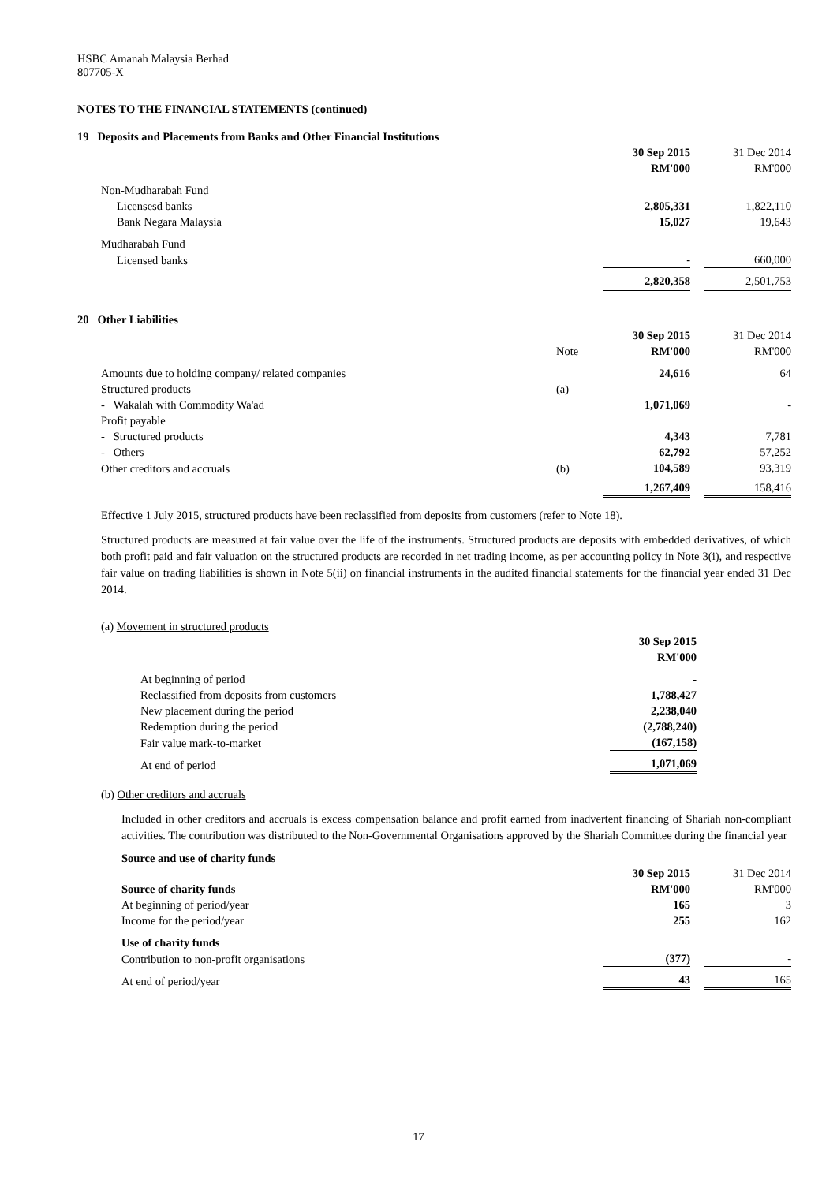HSBC Amanah Malaysia Berhad
807705-X
NOTES TO THE FINANCIAL STATEMENTS (continued)
19 Deposits and Placements from Banks and Other Financial Institutions
| | 30 Sep 2015 | | 31 Dec 2014 |
| | RM'000 | | RM'000 |
| Non-Mudharabah Fund | | | |
| Licensesd banks | 2,805,331 | | 1,822,110 |
| Bank Negara Malaysia | 15,027 | | 19,643 |
| Mudharabah Fund | | | |
| Licensed banks | - | | 660,000 |
| | 2,820,358 | | 2,501,753 |
20 Other Liabilities
| | | 30 Sep 2015 | | 31 Dec 2014 |
| | Note | RM'000 | | RM'000 |
| Amounts due to holding company/ related companies | | 24,616 | | 64 |
| Structured products | (a) | | | |
| - Wakalah with Commodity Wa'ad | | 1,071,069 | | - |
| Profit payable | | | | |
| - Structured products | | 4,343 | | 7,781 |
| - Others | | 62,792 | | 57,252 |
| Other creditors and accruals | (b) | 104,589 | | 93,319 |
| | | 1,267,409 | | 158,416 |
Effective 1 July 2015, structured products have been reclassified from deposits from customers (refer to Note 18).
Structured products are measured at fair value over the life of the instruments. Structured products are deposits with embedded derivatives, of which both profit paid and fair valuation on the structured products are recorded in net trading income, as per accounting policy in Note 3(i), and respective fair value on trading liabilities is shown in Note 5(ii) on financial instruments in the audited financial statements for the financial year ended 31 Dec 2014.
(a) Movement in structured products
| | 30 Sep 2015 |
| | RM'000 |
| At beginning of period | - |
| Reclassified from deposits from customers | 1,788,427 |
| New placement during the period | 2,238,040 |
| Redemption during the period | (2,788,240) |
| Fair value mark-to-market | (167,158) |
| At end of period | 1,071,069 |
(b) Other creditors and accruals
Included in other creditors and accruals is excess compensation balance and profit earned from inadvertent financing of Shariah non-compliant activities. The contribution was distributed to the Non-Governmental Organisations approved by the Shariah Committee during the financial year
Source and use of charity funds
| | 30 Sep 2015 | | 31 Dec 2014 |
| Source of charity funds | RM'000 | | RM'000 |
| At beginning of period/year | 165 | | 3 |
| Income for the period/year | 255 | | 162 |
| Use of charity funds | | | |
| Contribution to non-profit organisations | (377) | | - |
| At end of period/year | 43 | | 165 |
17